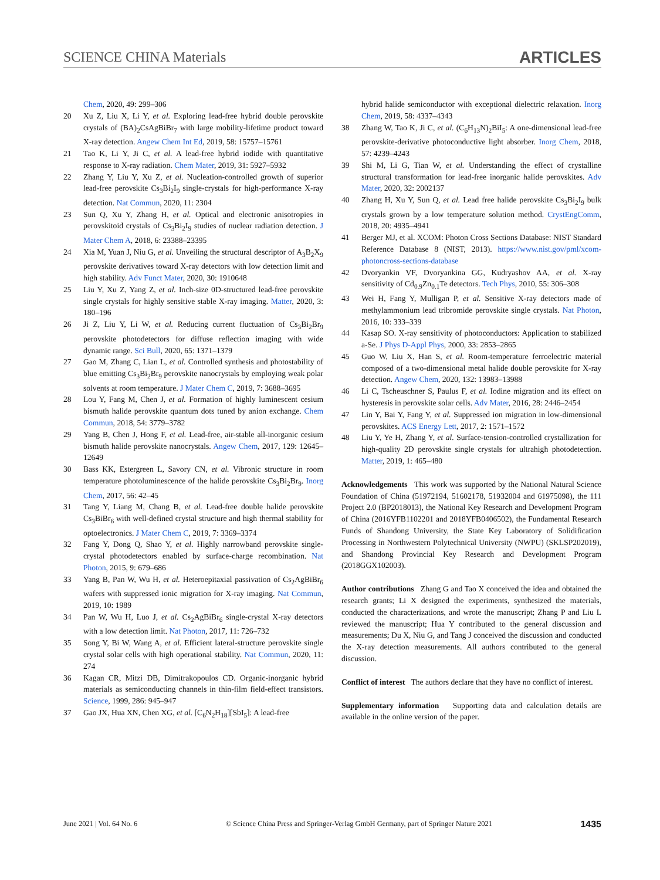SCIENCE CHINA Materials ARTICLES
Chem, 2020, 49: 299–306
20 Xu Z, Liu X, Li Y, et al. Exploring lead-free hybrid double perovskite crystals of (BA)<sub>2</sub>CsAgBiBr<sub>7</sub> with large mobility-lifetime product toward X-ray detection. Angew Chem Int Ed, 2019, 58: 15757–15761
21 Tao K, Li Y, Ji C, et al. A lead-free hybrid iodide with quantitative response to X-ray radiation. Chem Mater, 2019, 31: 5927–5932
22 Zhang Y, Liu Y, Xu Z, et al. Nucleation-controlled growth of superior lead-free perovskite Cs<sub>3</sub>Bi<sub>2</sub>I<sub>9</sub> single-crystals for high-performance X-ray detection. Nat Commun, 2020, 11: 2304
23 Sun Q, Xu Y, Zhang H, et al. Optical and electronic anisotropies in perovskitoid crystals of Cs<sub>3</sub>Bi<sub>2</sub>I<sub>9</sub> studies of nuclear radiation detection. J Mater Chem A, 2018, 6: 23388–23395
24 Xia M, Yuan J, Niu G, et al. Unveiling the structural descriptor of A<sub>3</sub>B<sub>2</sub>X<sub>9</sub> perovskite derivatives toward X-ray detectors with low detection limit and high stability. Adv Funct Mater, 2020, 30: 1910648
25 Liu Y, Xu Z, Yang Z, et al. Inch-size 0D-structured lead-free perovskite single crystals for highly sensitive stable X-ray imaging. Matter, 2020, 3: 180–196
26 Ji Z, Liu Y, Li W, et al. Reducing current fluctuation of Cs<sub>3</sub>Bi<sub>2</sub>Br<sub>9</sub> perovskite photodetectors for diffuse reflection imaging with wide dynamic range. Sci Bull, 2020, 65: 1371–1379
27 Gao M, Zhang C, Lian L, et al. Controlled synthesis and photostability of blue emitting Cs<sub>3</sub>Bi<sub>2</sub>Br<sub>9</sub> perovskite nanocrystals by employing weak polar solvents at room temperature. J Mater Chem C, 2019, 7: 3688–3695
28 Lou Y, Fang M, Chen J, et al. Formation of highly luminescent cesium bismuth halide perovskite quantum dots tuned by anion exchange. Chem Commun, 2018, 54: 3779–3782
29 Yang B, Chen J, Hong F, et al. Lead-free, air-stable all-inorganic cesium bismuth halide perovskite nanocrystals. Angew Chem, 2017, 129: 12645–12649
30 Bass KK, Estergreen L, Savory CN, et al. Vibronic structure in room temperature photoluminescence of the halide perovskite Cs<sub>3</sub>Bi<sub>2</sub>Br<sub>9</sub>. Inorg Chem, 2017, 56: 42–45
31 Tang Y, Liang M, Chang B, et al. Lead-free double halide perovskite Cs<sub>3</sub>BiBr<sub>6</sub> with well-defined crystal structure and high thermal stability for optoelectronics. J Mater Chem C, 2019, 7: 3369–3374
32 Fang Y, Dong Q, Shao Y, et al. Highly narrowband perovskite single-crystal photodetectors enabled by surface-charge recombination. Nat Photon, 2015, 9: 679–686
33 Yang B, Pan W, Wu H, et al. Heteroepitaxial passivation of Cs<sub>2</sub>AgBiBr<sub>6</sub> wafers with suppressed ionic migration for X-ray imaging. Nat Commun, 2019, 10: 1989
34 Pan W, Wu H, Luo J, et al. Cs<sub>2</sub>AgBiBr<sub>6</sub> single-crystal X-ray detectors with a low detection limit. Nat Photon, 2017, 11: 726–732
35 Song Y, Bi W, Wang A, et al. Efficient lateral-structure perovskite single crystal solar cells with high operational stability. Nat Commun, 2020, 11: 274
36 Kagan CR, Mitzi DB, Dimitrakopoulos CD. Organic-inorganic hybrid materials as semiconducting channels in thin-film field-effect transistors. Science, 1999, 286: 945–947
37 Gao JX, Hua XN, Chen XG, et al. [C<sub>6</sub>N<sub>2</sub>H<sub>18</sub>][SbI<sub>5</sub>]: A lead-free
hybrid halide semiconductor with exceptional dielectric relaxation. Inorg Chem, 2019, 58: 4337–4343
38 Zhang W, Tao K, Ji C, et al. (C<sub>6</sub>H<sub>13</sub>N)<sub>2</sub>BiI<sub>5</sub>: A one-dimensional lead-free perovskite-derivative photoconductive light absorber. Inorg Chem, 2018, 57: 4239–4243
39 Shi M, Li G, Tian W, et al. Understanding the effect of crystalline structural transformation for lead-free inorganic halide perovskites. Adv Mater, 2020, 32: 2002137
40 Zhang H, Xu Y, Sun Q, et al. Lead free halide perovskite Cs<sub>3</sub>Bi<sub>2</sub>I<sub>9</sub> bulk crystals grown by a low temperature solution method. CrystEngComm, 2018, 20: 4935–4941
41 Berger MJ, et al. XCOM: Photon Cross Sections Database: NIST Standard Reference Database 8 (NIST, 2013). https://www.nist.gov/pml/xcom-photoncross-sections-database
42 Dvoryankin VF, Dvoryankina GG, Kudryashov AA, et al. X-ray sensitivity of Cd<sub>0.9</sub>Zn<sub>0.1</sub>Te detectors. Tech Phys, 2010, 55: 306–308
43 Wei H, Fang Y, Mulligan P, et al. Sensitive X-ray detectors made of methylammonium lead tribromide perovskite single crystals. Nat Photon, 2016, 10: 333–339
44 Kasap SO. X-ray sensitivity of photoconductors: Application to stabilized a-Se. J Phys D-Appl Phys, 2000, 33: 2853–2865
45 Guo W, Liu X, Han S, et al. Room-temperature ferroelectric material composed of a two-dimensional metal halide double perovskite for X-ray detection. Angew Chem, 2020, 132: 13983–13988
46 Li C, Tscheuschner S, Paulus F, et al. Iodine migration and its effect on hysteresis in perovskite solar cells. Adv Mater, 2016, 28: 2446–2454
47 Lin Y, Bai Y, Fang Y, et al. Suppressed ion migration in low-dimensional perovskites. ACS Energy Lett, 2017, 2: 1571–1572
48 Liu Y, Ye H, Zhang Y, et al. Surface-tension-controlled crystallization for high-quality 2D perovskite single crystals for ultrahigh photodetection. Matter, 2019, 1: 465–480
Acknowledgements This work was supported by the National Natural Science Foundation of China (51972194, 51602178, 51932004 and 61975098), the 111 Project 2.0 (BP2018013), the National Key Research and Development Program of China (2016YFB1102201 and 2018YFB0406502), the Fundamental Research Funds of Shandong University, the State Key Laboratory of Solidification Processing in Northwestern Polytechnical University (NWPU) (SKLSP202019), and Shandong Provincial Key Research and Development Program (2018GGX102003).
Author contributions Zhang G and Tao X conceived the idea and obtained the research grants; Li X designed the experiments, synthesized the materials, conducted the characterizations, and wrote the manuscript; Zhang P and Liu L reviewed the manuscript; Hua Y contributed to the general discussion and measurements; Du X, Niu G, and Tang J conceived the discussion and conducted the X-ray detection measurements. All authors contributed to the general discussion.
Conflict of interest The authors declare that they have no conflict of interest.
Supplementary information Supporting data and calculation details are available in the online version of the paper.
June 2021 | Vol. 64 No. 6 © Science China Press and Springer-Verlag GmbH Germany, part of Springer Nature 2021 1435